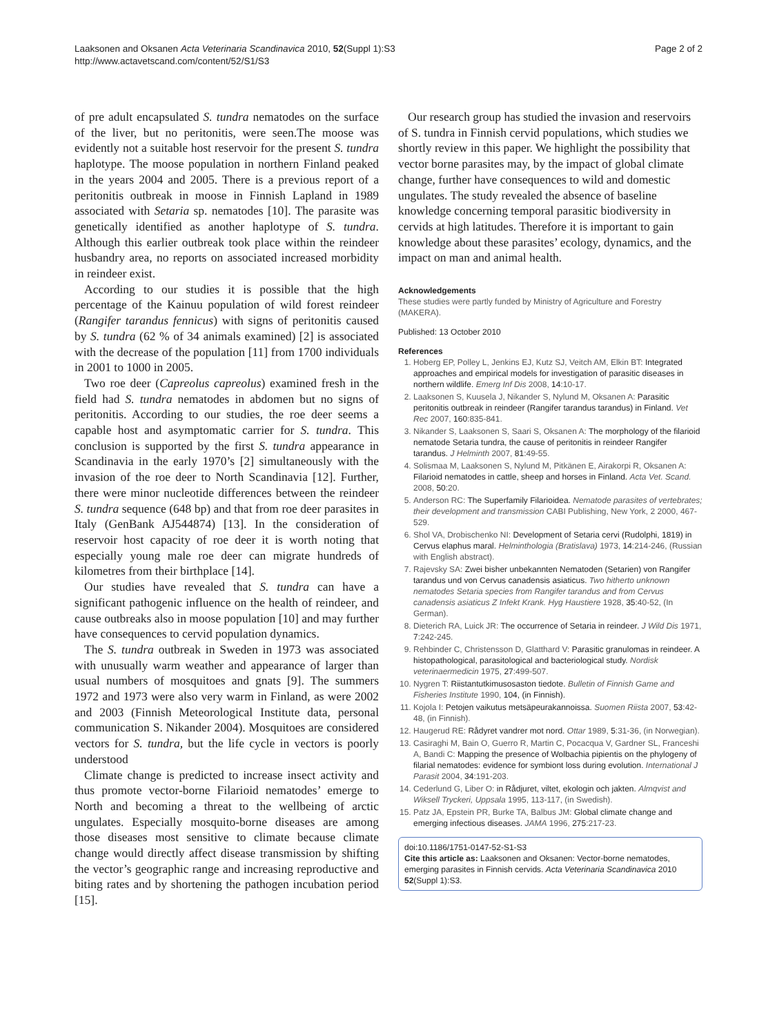Laaksonen and Oksanen Acta Veterinaria Scandinavica 2010, 52(Suppl 1):S3
http://www.actavetscand.com/content/52/S1/S3
Page 2 of 2
of pre adult encapsulated S. tundra nematodes on the surface of the liver, but no peritonitis, were seen.The moose was evidently not a suitable host reservoir for the present S. tundra haplotype. The moose population in northern Finland peaked in the years 2004 and 2005. There is a previous report of a peritonitis outbreak in moose in Finnish Lapland in 1989 associated with Setaria sp. nematodes [10]. The parasite was genetically identified as another haplotype of S. tundra. Although this earlier outbreak took place within the reindeer husbandry area, no reports on associated increased morbidity in reindeer exist.
According to our studies it is possible that the high percentage of the Kainuu population of wild forest reindeer (Rangifer tarandus fennicus) with signs of peritonitis caused by S. tundra (62 % of 34 animals examined) [2] is associated with the decrease of the population [11] from 1700 individuals in 2001 to 1000 in 2005.
Two roe deer (Capreolus capreolus) examined fresh in the field had S. tundra nematodes in abdomen but no signs of peritonitis. According to our studies, the roe deer seems a capable host and asymptomatic carrier for S. tundra. This conclusion is supported by the first S. tundra appearance in Scandinavia in the early 1970’s [2] simultaneously with the invasion of the roe deer to North Scandinavia [12]. Further, there were minor nucleotide differences between the reindeer S. tundra sequence (648 bp) and that from roe deer parasites in Italy (GenBank AJ544874) [13]. In the consideration of reservoir host capacity of roe deer it is worth noting that especially young male roe deer can migrate hundreds of kilometres from their birthplace [14].
Our studies have revealed that S. tundra can have a significant pathogenic influence on the health of reindeer, and cause outbreaks also in moose population [10] and may further have consequences to cervid population dynamics.
The S. tundra outbreak in Sweden in 1973 was associated with unusually warm weather and appearance of larger than usual numbers of mosquitoes and gnats [9]. The summers 1972 and 1973 were also very warm in Finland, as were 2002 and 2003 (Finnish Meteorological Institute data, personal communication S. Nikander 2004). Mosquitoes are considered vectors for S. tundra, but the life cycle in vectors is poorly understood
Climate change is predicted to increase insect activity and thus promote vector-borne Filarioid nematodes’ emerge to North and becoming a threat to the wellbeing of arctic ungulates. Especially mosquito-borne diseases are among those diseases most sensitive to climate because climate change would directly affect disease transmission by shifting the vector’s geographic range and increasing reproductive and biting rates and by shortening the pathogen incubation period [15].
Our research group has studied the invasion and reservoirs of S. tundra in Finnish cervid populations, which studies we shortly review in this paper. We highlight the possibility that vector borne parasites may, by the impact of global climate change, further have consequences to wild and domestic ungulates. The study revealed the absence of baseline knowledge concerning temporal parasitic biodiversity in cervids at high latitudes. Therefore it is important to gain knowledge about these parasites’ ecology, dynamics, and the impact on man and animal health.
Acknowledgements
These studies were partly funded by Ministry of Agriculture and Forestry (MAKERA).
Published: 13 October 2010
References
1. Hoberg EP, Polley L, Jenkins EJ, Kutz SJ, Veitch AM, Elkin BT: Integrated approaches and empirical models for investigation of parasitic diseases in northern wildlife. Emerg Inf Dis 2008, 14:10-17.
2. Laaksonen S, Kuusela J, Nikander S, Nylund M, Oksanen A: Parasitic peritonitis outbreak in reindeer (Rangifer tarandus tarandus) in Finland. Vet Rec 2007, 160:835-841.
3. Nikander S, Laaksonen S, Saari S, Oksanen A: The morphology of the filarioid nematode Setaria tundra, the cause of peritonitis in reindeer Rangifer tarandus. J Helminth 2007, 81:49-55.
4. Solismaa M, Laaksonen S, Nylund M, Pitkänen E, Airakorpi R, Oksanen A: Filarioid nematodes in cattle, sheep and horses in Finland. Acta Vet. Scand. 2008, 50:20.
5. Anderson RC: The Superfamily Filarioidea. Nematode parasites of vertebrates; their development and transmission CABI Publishing, New York, 2 2000, 467-529.
6. Shol VA, Drobischenko NI: Development of Setaria cervi (Rudolphi, 1819) in Cervus elaphus maral. Helminthologia (Bratislava) 1973, 14:214-246, (Russian with English abstract).
7. Rajevsky SA: Zwei bisher unbekannten Nematoden (Setarien) von Rangifer tarandus und von Cervus canadensis asiaticus. Two hitherto unknown nematodes Setaria species from Rangifer tarandus and from Cervus canadensis asiaticus Z Infekt Krank. Hyg Haustiere 1928, 35:40-52, (In German).
8. Dieterich RA, Luick JR: The occurrence of Setaria in reindeer. J Wild Dis 1971, 7:242-245.
9. Rehbinder C, Christensson D, Glatthard V: Parasitic granulomas in reindeer. A histopathological, parasitological and bacteriological study. Nordisk veterinaermedicin 1975, 27:499-507.
10. Nygren T: Riistantutkimusosaston tiedote. Bulletin of Finnish Game and Fisheries Institute 1990, 104, (in Finnish).
11. Kojola I: Petojen vaikutus metsäpeurakannoissa. Suomen Riista 2007, 53:42-48, (in Finnish).
12. Haugerud RE: Rådyret vandrer mot nord. Ottar 1989, 5:31-36, (in Norwegian).
13. Casiraghi M, Bain O, Guerro R, Martin C, Pocacqua V, Gardner SL, Franceshi A, Bandi C: Mapping the presence of Wolbachia pipientis on the phylogeny of filarial nematodes: evidence for symbiont loss during evolution. International J Parasit 2004, 34:191-203.
14. Cederlund G, Liber O: in Rådjuret, viltet, ekologin och jakten. Almqvist and Wiksell Tryckeri, Uppsala 1995, 113-117, (in Swedish).
15. Patz JA, Epstein PR, Burke TA, Balbus JM: Global climate change and emerging infectious diseases. JAMA 1996, 275:217-23.
doi:10.1186/1751-0147-52-S1-S3
Cite this article as: Laaksonen and Oksanen: Vector-borne nematodes, emerging parasites in Finnish cervids. Acta Veterinaria Scandinavica 2010 52(Suppl 1):S3.